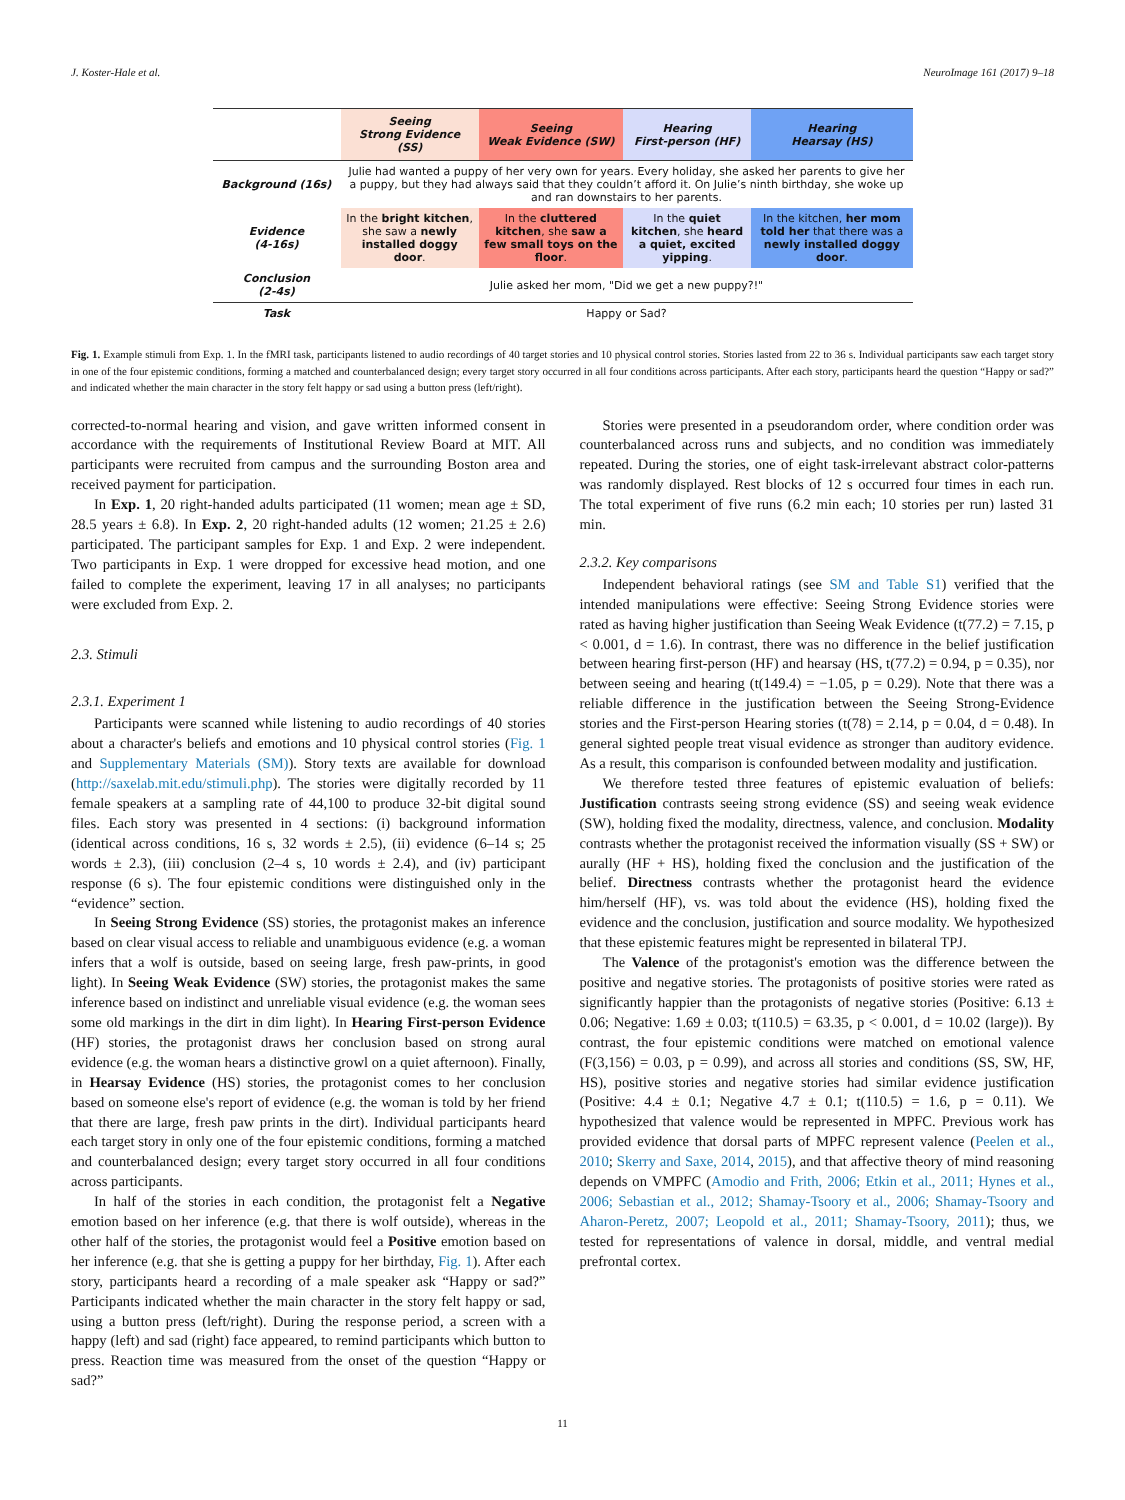J. Koster-Hale et al. NeuroImage 161 (2017) 9–18
| | Seeing Strong Evidence (SS) | Seeing Weak Evidence (SW) | Hearing First-person (HF) | Hearing Hearsay (HS) |
| --- | --- | --- | --- | --- |
| Background (16s) | Julie had wanted a puppy of her very own for years. Every holiday, she asked her parents to give her a puppy, but they had always said that they couldn’t afford it. On Julie’s ninth birthday, she woke up and ran downstairs to her parents. | | | |
| Evidence (4-16s) | In the bright kitchen , she saw a newly installed doggy door . | In the cluttered kitchen , she saw a few small toys on the floor . | In the quiet kitchen , she heard a quiet, excited yipping . | In the kitchen, her mom told her that there was a newly installed doggy door . |
| Conclusion (2-4s) | Julie asked her mom, "Did we get a new puppy?!" | | | |
| Task | Happy or Sad? | | | |
Fig. 1. Example stimuli from Exp. 1. In the fMRI task, participants listened to audio recordings of 40 target stories and 10 physical control stories. Stories lasted from 22 to 36 s. Individual participants saw each target story in one of the four epistemic conditions, forming a matched and counterbalanced design; every target story occurred in all four conditions across participants. After each story, participants heard the question “Happy or sad?” and indicated whether the main character in the story felt happy or sad using a button press (left/right).
corrected-to-normal hearing and vision, and gave written informed consent in accordance with the requirements of Institutional Review Board at MIT. All participants were recruited from campus and the surrounding Boston area and received payment for participation.
In Exp. 1, 20 right-handed adults participated (11 women; mean age ± SD, 28.5 years ± 6.8). In Exp. 2, 20 right-handed adults (12 women; 21.25 ± 2.6) participated. The participant samples for Exp. 1 and Exp. 2 were independent. Two participants in Exp. 1 were dropped for excessive head motion, and one failed to complete the experiment, leaving 17 in all analyses; no participants were excluded from Exp. 2.
2.3. Stimuli
2.3.1. Experiment 1
Participants were scanned while listening to audio recordings of 40 stories about a character's beliefs and emotions and 10 physical control stories (Fig. 1 and Supplementary Materials (SM)). Story texts are available for download (http://saxelab.mit.edu/stimuli.php). The stories were digitally recorded by 11 female speakers at a sampling rate of 44,100 to produce 32-bit digital sound files. Each story was presented in 4 sections: (i) background information (identical across conditions, 16 s, 32 words ± 2.5), (ii) evidence (6–14 s; 25 words ± 2.3), (iii) conclusion (2–4 s, 10 words ± 2.4), and (iv) participant response (6 s). The four epistemic conditions were distinguished only in the “evidence” section.
In Seeing Strong Evidence (SS) stories, the protagonist makes an inference based on clear visual access to reliable and unambiguous evidence (e.g. a woman infers that a wolf is outside, based on seeing large, fresh paw-prints, in good light). In Seeing Weak Evidence (SW) stories, the protagonist makes the same inference based on indistinct and unreliable visual evidence (e.g. the woman sees some old markings in the dirt in dim light). In Hearing First-person Evidence (HF) stories, the protagonist draws her conclusion based on strong aural evidence (e.g. the woman hears a distinctive growl on a quiet afternoon). Finally, in Hearsay Evidence (HS) stories, the protagonist comes to her conclusion based on someone else's report of evidence (e.g. the woman is told by her friend that there are large, fresh paw prints in the dirt). Individual participants heard each target story in only one of the four epistemic conditions, forming a matched and counterbalanced design; every target story occurred in all four conditions across participants.
In half of the stories in each condition, the protagonist felt a Negative emotion based on her inference (e.g. that there is wolf outside), whereas in the other half of the stories, the protagonist would feel a Positive emotion based on her inference (e.g. that she is getting a puppy for her birthday, Fig. 1). After each story, participants heard a recording of a male speaker ask “Happy or sad?” Participants indicated whether the main character in the story felt happy or sad, using a button press (left/right). During the response period, a screen with a happy (left) and sad (right) face appeared, to remind participants which button to press. Reaction time was measured from the onset of the question “Happy or sad?”
Stories were presented in a pseudorandom order, where condition order was counterbalanced across runs and subjects, and no condition was immediately repeated. During the stories, one of eight task-irrelevant abstract color-patterns was randomly displayed. Rest blocks of 12 s occurred four times in each run. The total experiment of five runs (6.2 min each; 10 stories per run) lasted 31 min.
2.3.2. Key comparisons
Independent behavioral ratings (see SM and Table S1) verified that the intended manipulations were effective: Seeing Strong Evidence stories were rated as having higher justification than Seeing Weak Evidence (t(77.2) = 7.15, p < 0.001, d = 1.6). In contrast, there was no difference in the belief justification between hearing first-person (HF) and hearsay (HS, t(77.2) = 0.94, p = 0.35), nor between seeing and hearing (t(149.4) = −1.05, p = 0.29). Note that there was a reliable difference in the justification between the Seeing Strong-Evidence stories and the First-person Hearing stories (t(78) = 2.14, p = 0.04, d = 0.48). In general sighted people treat visual evidence as stronger than auditory evidence. As a result, this comparison is confounded between modality and justification.
We therefore tested three features of epistemic evaluation of beliefs: Justification contrasts seeing strong evidence (SS) and seeing weak evidence (SW), holding fixed the modality, directness, valence, and conclusion. Modality contrasts whether the protagonist received the information visually (SS + SW) or aurally (HF + HS), holding fixed the conclusion and the justification of the belief. Directness contrasts whether the protagonist heard the evidence him/herself (HF), vs. was told about the evidence (HS), holding fixed the evidence and the conclusion, justification and source modality. We hypothesized that these epistemic features might be represented in bilateral TPJ.
The Valence of the protagonist's emotion was the difference between the positive and negative stories. The protagonists of positive stories were rated as significantly happier than the protagonists of negative stories (Positive: 6.13 ± 0.06; Negative: 1.69 ± 0.03; t(110.5) = 63.35, p < 0.001, d = 10.02 (large)). By contrast, the four epistemic conditions were matched on emotional valence (F(3,156) = 0.03, p = 0.99), and across all stories and conditions (SS, SW, HF, HS), positive stories and negative stories had similar evidence justification (Positive: 4.4 ± 0.1; Negative 4.7 ± 0.1; t(110.5) = 1.6, p = 0.11). We hypothesized that valence would be represented in MPFC. Previous work has provided evidence that dorsal parts of MPFC represent valence (Peelen et al., 2010; Skerry and Saxe, 2014, 2015), and that affective theory of mind reasoning depends on VMPFC (Amodio and Frith, 2006; Etkin et al., 2011; Hynes et al., 2006; Sebastian et al., 2012; Shamay-Tsoory et al., 2006; Shamay-Tsoory and Aharon-Peretz, 2007; Leopold et al., 2011; Shamay-Tsoory, 2011); thus, we tested for representations of valence in dorsal, middle, and ventral medial prefrontal cortex.
11